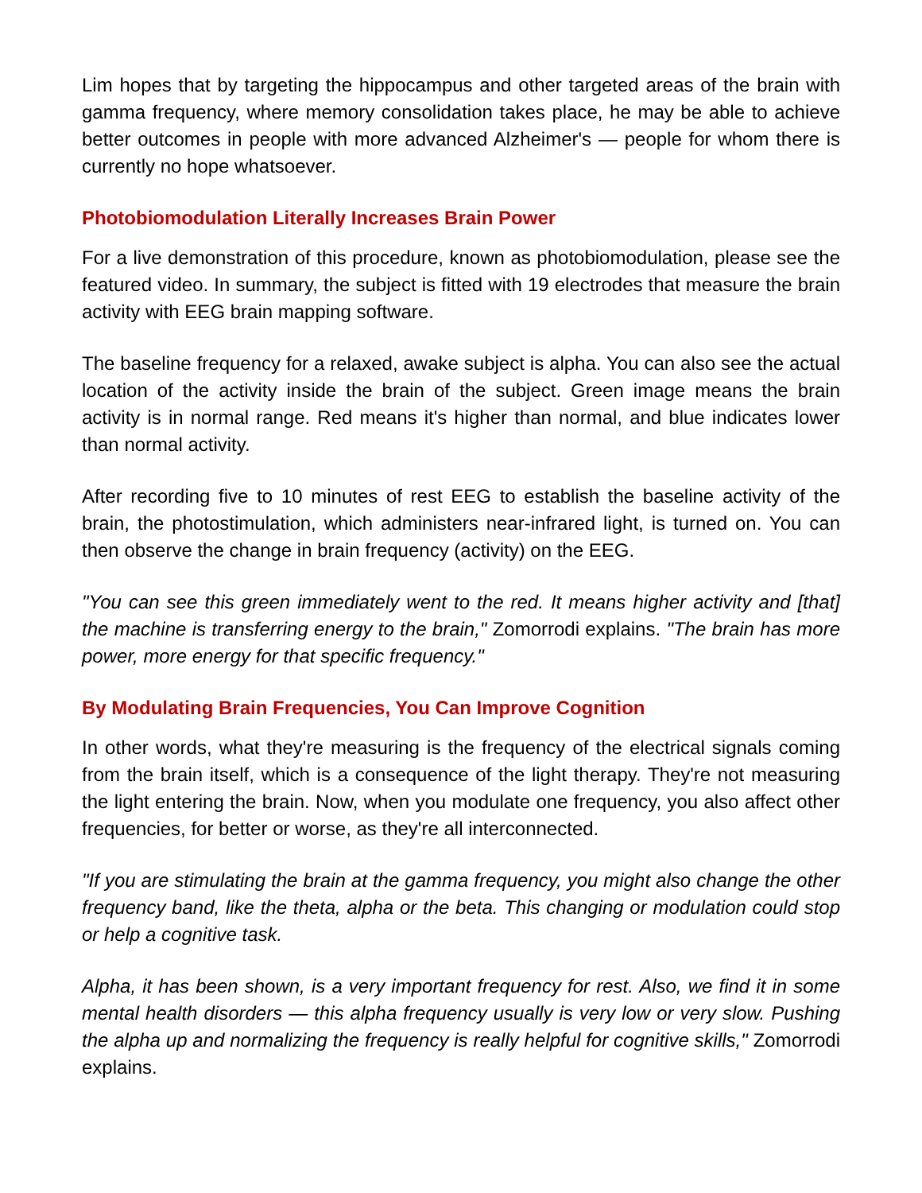Lim hopes that by targeting the hippocampus and other targeted areas of the brain with gamma frequency, where memory consolidation takes place, he may be able to achieve better outcomes in people with more advanced Alzheimer's — people for whom there is currently no hope whatsoever.
Photobiomodulation Literally Increases Brain Power
For a live demonstration of this procedure, known as photobiomodulation, please see the featured video. In summary, the subject is fitted with 19 electrodes that measure the brain activity with EEG brain mapping software.
The baseline frequency for a relaxed, awake subject is alpha. You can also see the actual location of the activity inside the brain of the subject. Green image means the brain activity is in normal range. Red means it's higher than normal, and blue indicates lower than normal activity.
After recording five to 10 minutes of rest EEG to establish the baseline activity of the brain, the photostimulation, which administers near-infrared light, is turned on. You can then observe the change in brain frequency (activity) on the EEG.
"You can see this green immediately went to the red. It means higher activity and [that] the machine is transferring energy to the brain," Zomorrodi explains. "The brain has more power, more energy for that specific frequency."
By Modulating Brain Frequencies, You Can Improve Cognition
In other words, what they're measuring is the frequency of the electrical signals coming from the brain itself, which is a consequence of the light therapy. They're not measuring the light entering the brain. Now, when you modulate one frequency, you also affect other frequencies, for better or worse, as they're all interconnected.
"If you are stimulating the brain at the gamma frequency, you might also change the other frequency band, like the theta, alpha or the beta. This changing or modulation could stop or help a cognitive task.
Alpha, it has been shown, is a very important frequency for rest. Also, we find it in some mental health disorders — this alpha frequency usually is very low or very slow. Pushing the alpha up and normalizing the frequency is really helpful for cognitive skills," Zomorrodi explains.